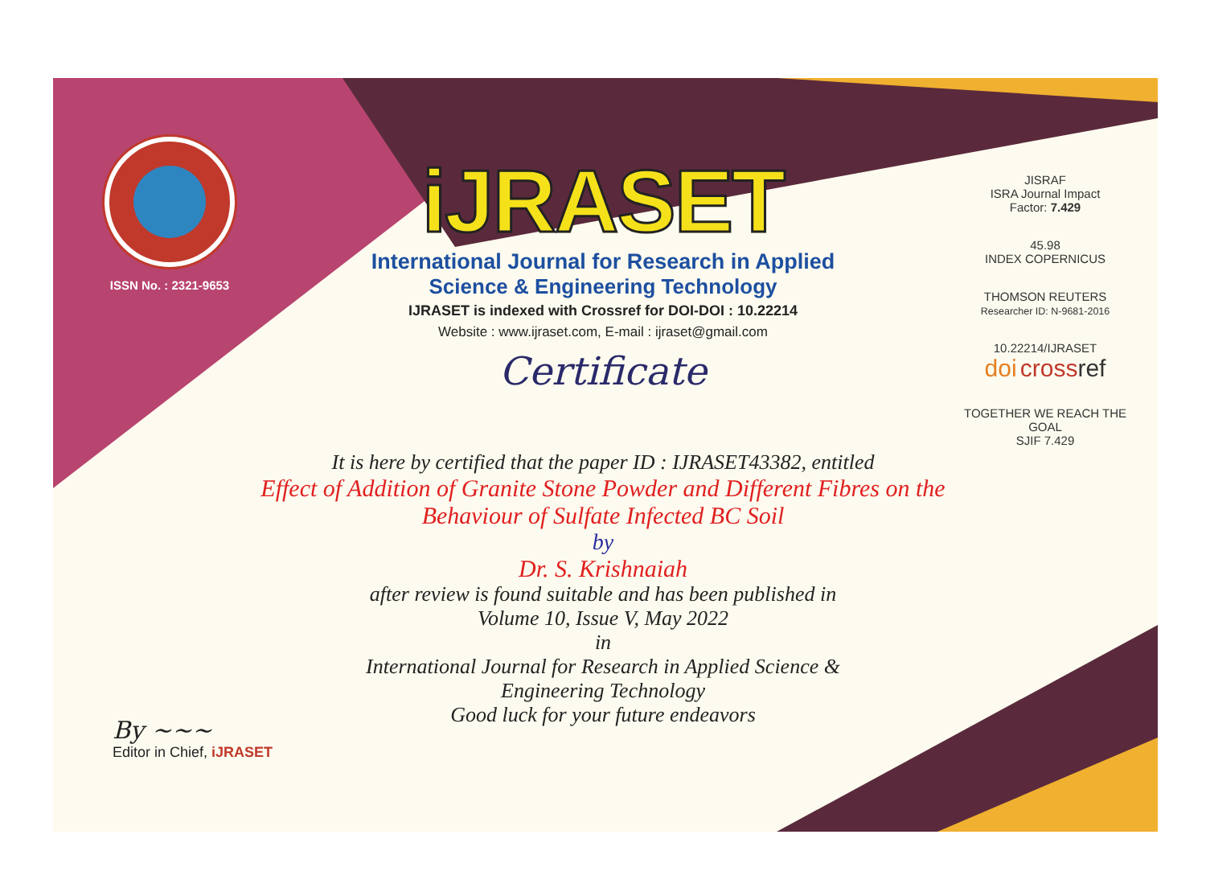ISSN No. : 2321-9653
iJRASET
International Journal for Research in Applied
Science & Engineering Technology
IJRASET is indexed with Crossref for DOI-DOI : 10.22214
Website : www.ijraset.com, E-mail : ijraset@gmail.com
Certificate
It is here by certified that the paper ID : IJRASET43382, entitled
Effect of Addition of Granite Stone Powder and Different Fibres on the
Behaviour of Sulfate Infected BC Soil
by
Dr. S. Krishnaiah
after review is found suitable and has been published in
Volume 10, Issue V, May 2022
in
International Journal for Research in Applied Science &
Engineering Technology
Good luck for your future endeavors
JISRAF
ISRA Journal Impact
Factor: 7.429
45.98
INDEX COPERNICUS
THOMSON REUTERS
Researcher ID: N-9681-2016
10.22214/IJRASET
doi cross ref
TOGETHER WE REACH THE GOAL
SJIF 7.429
By ~~~
Editor in Chief, iJRASET